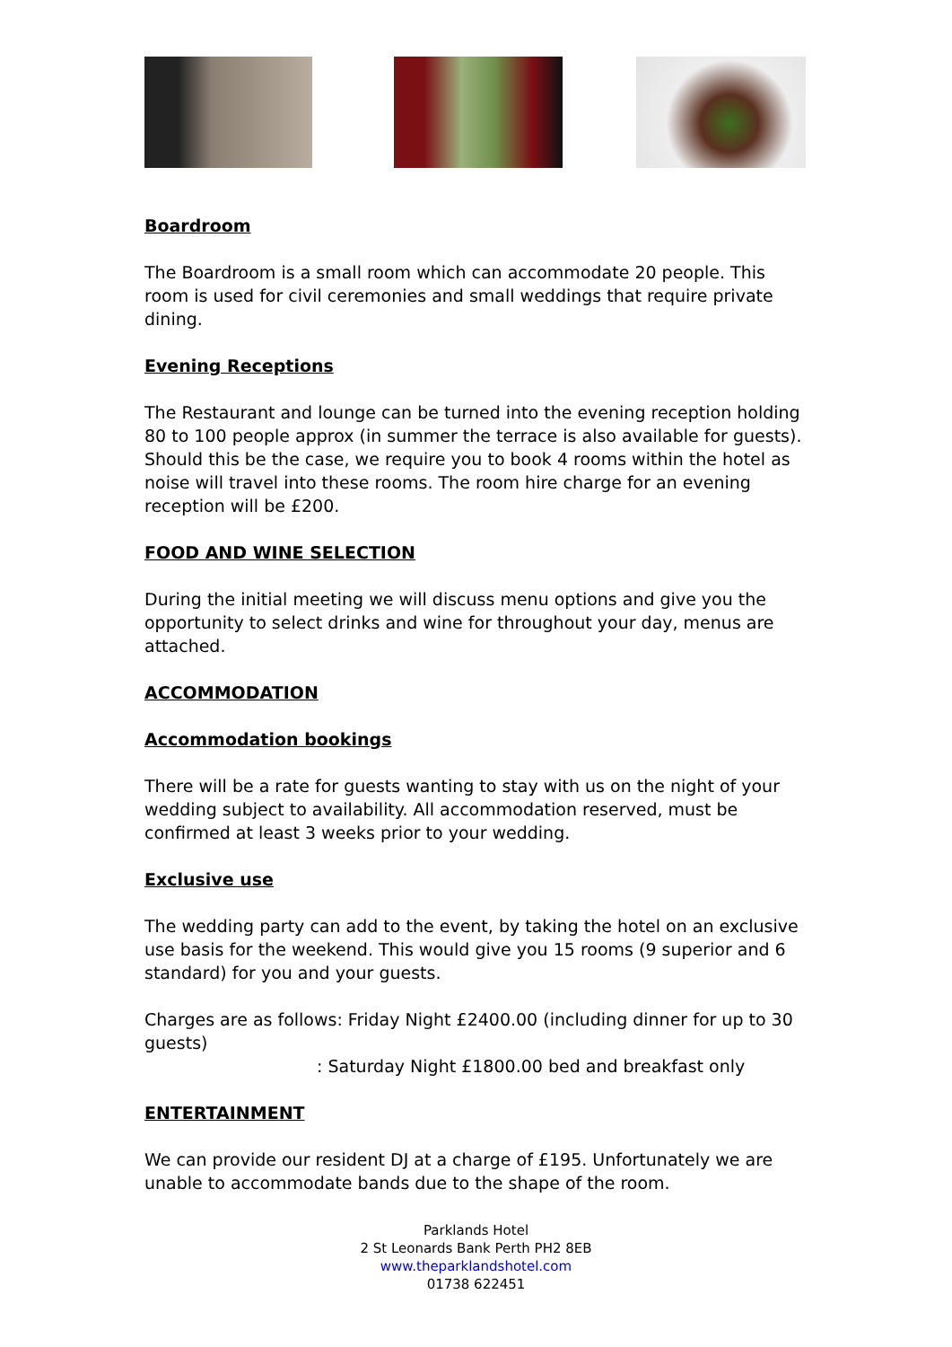Boardroom
The Boardroom is a small room which can accommodate 20 people. This room is used for civil ceremonies and small weddings that require private dining.
Evening Receptions
The Restaurant and lounge can be turned into the evening reception holding 80 to 100 people approx (in summer the terrace is also available for guests). Should this be the case, we require you to book 4 rooms within the hotel as noise will travel into these rooms. The room hire charge for an evening reception will be £200.
FOOD AND WINE SELECTION
During the initial meeting we will discuss menu options and give you the opportunity to select drinks and wine for throughout your day, menus are attached.
ACCOMMODATION
Accommodation bookings
There will be a rate for guests wanting to stay with us on the night of your wedding subject to availability. All accommodation reserved, must be confirmed at least 3 weeks prior to your wedding.
Exclusive use
The wedding party can add to the event, by taking the hotel on an exclusive use basis for the weekend. This would give you 15 rooms (9 superior and 6 standard) for you and your guests.
Charges are as follows: Friday Night £2400.00 (including dinner for up to 30 guests)
: Saturday Night £1800.00 bed and breakfast only
ENTERTAINMENT
We can provide our resident DJ at a charge of £195. Unfortunately we are unable to accommodate bands due to the shape of the room.
Parklands Hotel
2 St Leonards Bank Perth PH2 8EB
www.theparklandshotel.com
01738 622451